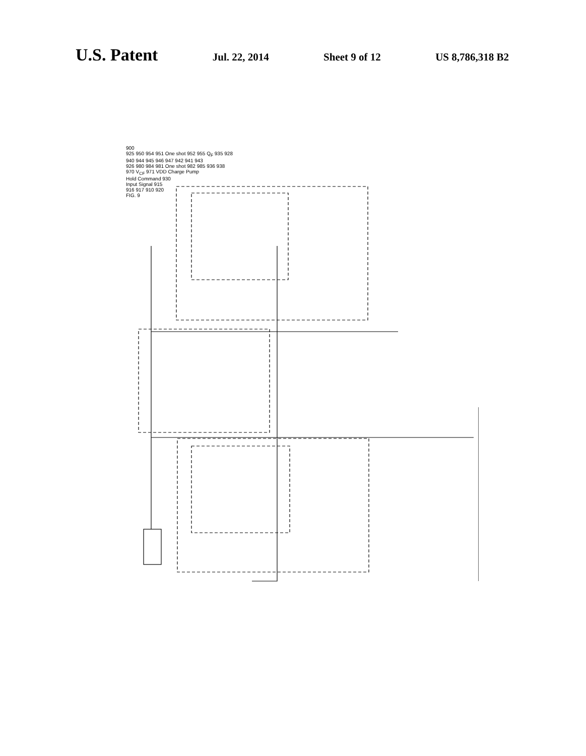U.S. Patent
Jul. 22, 2014 Sheet 9 of 12 US 8,786,318 B2
900
925 950 954 951 One shot 952 955 Q<sub>F</sub> 935 928
940 944 945 946 947 942 941 943
926 980 984 981 One shot 982 985 936 938
970 V<sub>CF</sub> 971 VDD Charge Pump
Hold Command 930
Input Signal 915
916 917 910 920
FIG. 9